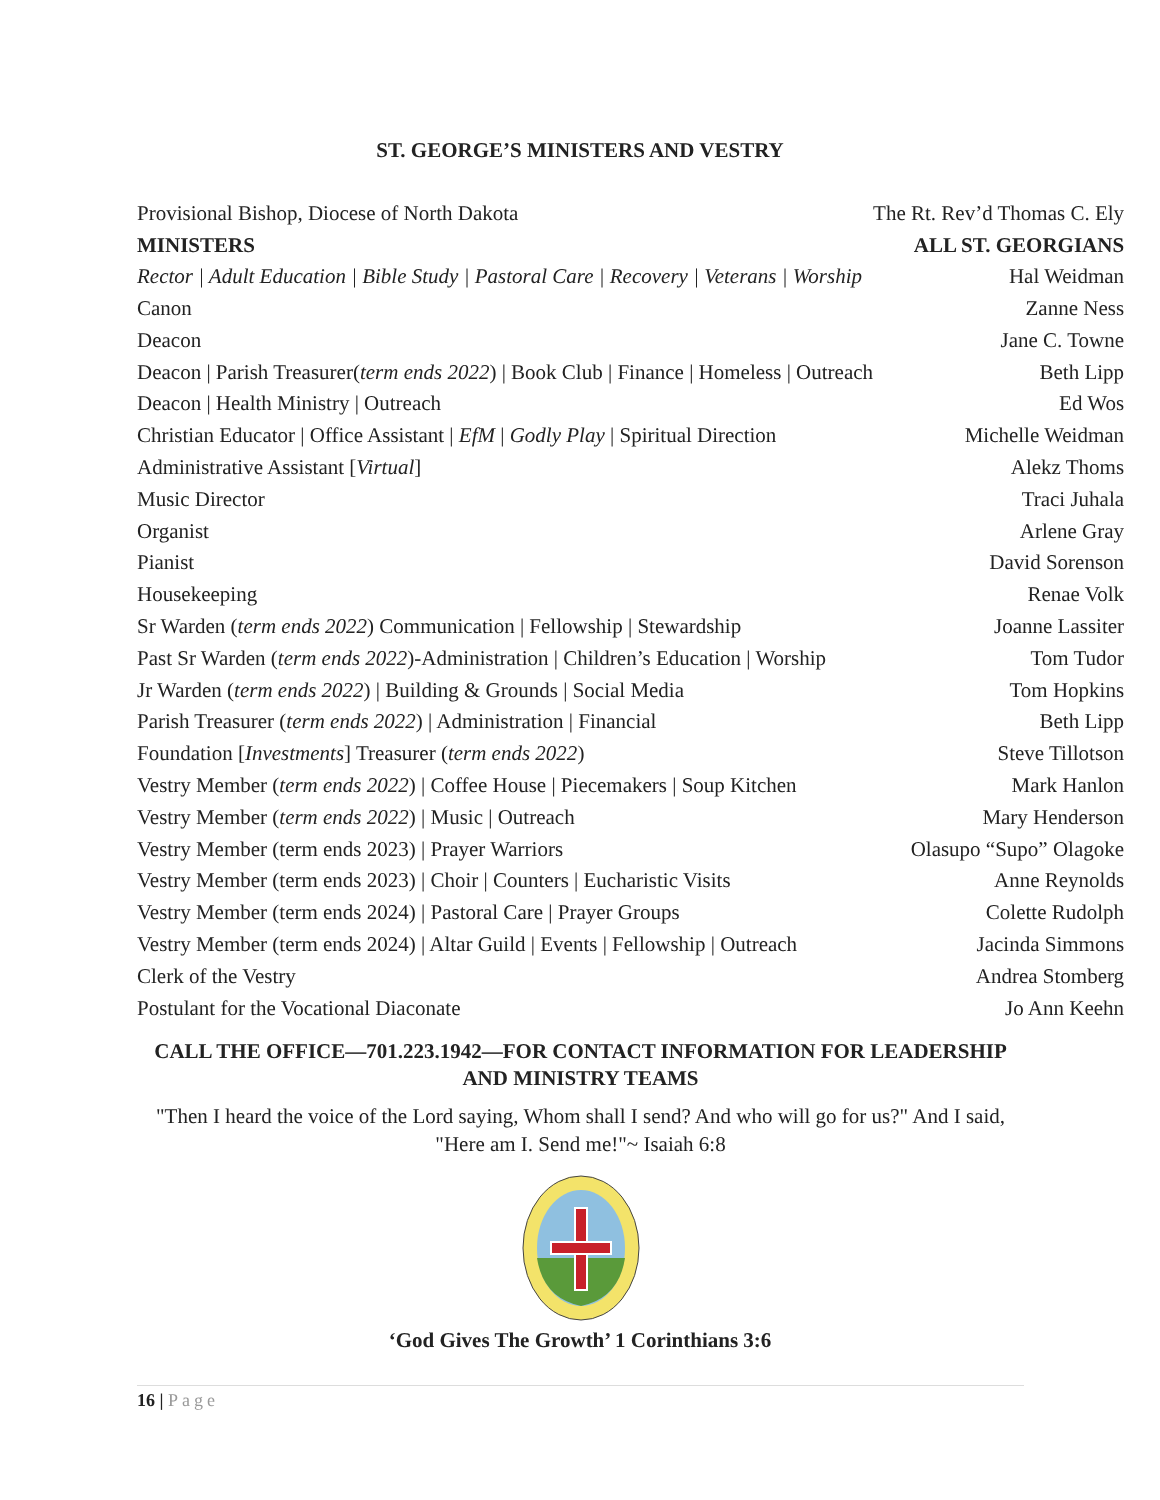ST. GEORGE’S MINISTERS AND VESTRY
| Provisional Bishop, Diocese of North Dakota | The Rt. Rev’d Thomas C. Ely |
| MINISTERS | ALL ST. GEORGIANS |
| Rector / Adult Education / Bible Study / Pastoral Care / Recovery / Veterans / Worship | Hal Weidman |
| Canon | Zanne Ness |
| Deacon | Jane C. Towne |
| Deacon / Parish Treasurer( term ends 2022 ) / Book Club / Finance / Homeless / Outreach | Beth Lipp |
| Deacon / Health Ministry / Outreach | Ed Wos |
| Christian Educator / Office Assistant / EfM / Godly Play / Spiritual Direction | Michelle Weidman |
| Administrative Assistant [ Virtual ] | Alekz Thoms |
| Music Director | Traci Juhala |
| Organist | Arlene Gray |
| Pianist | David Sorenson |
| Housekeeping | Renae Volk |
| Sr Warden ( term ends 2022 ) Communication / Fellowship / Stewardship | Joanne Lassiter |
| Past Sr Warden ( term ends 2022 )-Administration / Children’s Education / Worship | Tom Tudor |
| Jr Warden ( term ends 2022 ) / Building & Grounds / Social Media | Tom Hopkins |
| Parish Treasurer ( term ends 2022 ) / Administration / Financial | Beth Lipp |
| Foundation [ Investments ] Treasurer ( term ends 2022 ) | Steve Tillotson |
| Vestry Member ( term ends 2022 ) / Coffee House / Piecemakers / Soup Kitchen | Mark Hanlon |
| Vestry Member ( term ends 2022 ) / Music / Outreach | Mary Henderson |
| Vestry Member (term ends 2023) / Prayer Warriors | Olasupo “Supo” Olagoke |
| Vestry Member (term ends 2023) / Choir / Counters / Eucharistic Visits | Anne Reynolds |
| Vestry Member (term ends 2024) / Pastoral Care / Prayer Groups | Colette Rudolph |
| Vestry Member (term ends 2024) / Altar Guild / Events / Fellowship / Outreach | Jacinda Simmons |
| Clerk of the Vestry | Andrea Stomberg |
| Postulant for the Vocational Diaconate | Jo Ann Keehn |
CALL THE OFFICE—701.223.1942—FOR CONTACT INFORMATION FOR LEADERSHIP AND MINISTRY TEAMS
"Then I heard the voice of the Lord saying, Whom shall I send? And who will go for us?" And I said, "Here am I. Send me!"~ Isaiah 6:8
‘God Gives The Growth’ 1 Corinthians 3:6
16 | Page